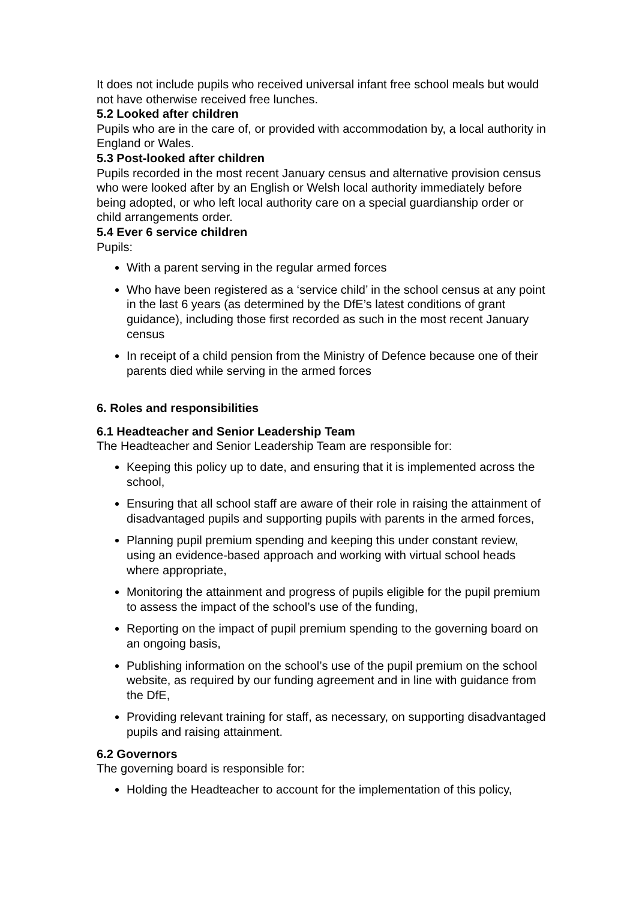It does not include pupils who received universal infant free school meals but would not have otherwise received free lunches.
5.2 Looked after children
Pupils who are in the care of, or provided with accommodation by, a local authority in England or Wales.
5.3 Post-looked after children
Pupils recorded in the most recent January census and alternative provision census who were looked after by an English or Welsh local authority immediately before being adopted, or who left local authority care on a special guardianship order or child arrangements order.
5.4 Ever 6 service children
Pupils:
With a parent serving in the regular armed forces
Who have been registered as a ‘service child’ in the school census at any point in the last 6 years (as determined by the DfE’s latest conditions of grant guidance), including those first recorded as such in the most recent January census
In receipt of a child pension from the Ministry of Defence because one of their parents died while serving in the armed forces
6. Roles and responsibilities
6.1 Headteacher and Senior Leadership Team
The Headteacher and Senior Leadership Team are responsible for:
Keeping this policy up to date, and ensuring that it is implemented across the school,
Ensuring that all school staff are aware of their role in raising the attainment of disadvantaged pupils and supporting pupils with parents in the armed forces,
Planning pupil premium spending and keeping this under constant review, using an evidence-based approach and working with virtual school heads where appropriate,
Monitoring the attainment and progress of pupils eligible for the pupil premium to assess the impact of the school’s use of the funding,
Reporting on the impact of pupil premium spending to the governing board on an ongoing basis,
Publishing information on the school’s use of the pupil premium on the school website, as required by our funding agreement and in line with guidance from the DfE,
Providing relevant training for staff, as necessary, on supporting disadvantaged pupils and raising attainment.
6.2 Governors
The governing board is responsible for:
Holding the Headteacher to account for the implementation of this policy,